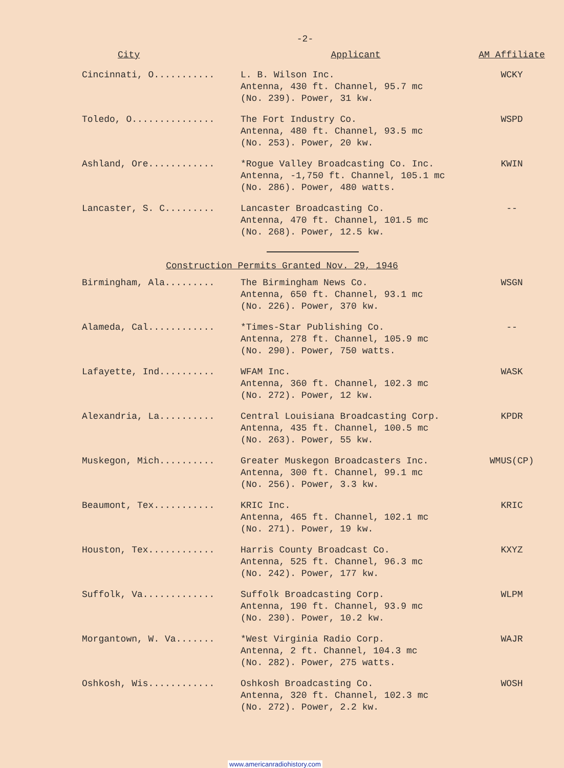-2-
| City | Applicant | AM Affiliate |
| --- | --- | --- |
| Cincinnati, O........... | L. B. Wilson Inc. Antenna, 430 ft. Channel, 95.7 mc (No. 239). Power, 31 kw. | WCKY |
| Toledo, O............... | The Fort Industry Co. Antenna, 480 ft. Channel, 93.5 mc (No. 253). Power, 20 kw. | WSPD |
| Ashland, Ore............ | *Rogue Valley Broadcasting Co. Inc. Antenna, -1,750 ft. Channel, 105.1 mc (No. 286). Power, 480 watts. | KWIN |
| Lancaster, S. C......... | Lancaster Broadcasting Co. Antenna, 470 ft. Channel, 101.5 mc (No. 268). Power, 12.5 kw. | -- |
Construction Permits Granted Nov. 29, 1946
| Birmingham, Ala......... | The Birmingham News Co. Antenna, 650 ft. Channel, 93.1 mc (No. 226). Power, 370 kw. | WSGN |
| Alameda, Cal............ | *Times-Star Publishing Co. Antenna, 278 ft. Channel, 105.9 mc (No. 290). Power, 750 watts. | -- |
| Lafayette, Ind.......... | WFAM Inc. Antenna, 360 ft. Channel, 102.3 mc (No. 272). Power, 12 kw. | WASK |
| Alexandria, La.......... | Central Louisiana Broadcasting Corp. Antenna, 435 ft. Channel, 100.5 mc (No. 263). Power, 55 kw. | KPDR |
| Muskegon, Mich.......... | Greater Muskegon Broadcasters Inc. Antenna, 300 ft. Channel, 99.1 mc (No. 256). Power, 3.3 kw. | WMUS(CP) |
| Beaumont, Tex........... | KRIC Inc. Antenna, 465 ft. Channel, 102.1 mc (No. 271). Power, 19 kw. | KRIC |
| Houston, Tex............ | Harris County Broadcast Co. Antenna, 525 ft. Channel, 96.3 mc (No. 242). Power, 177 kw. | KXYZ |
| Suffolk, Va............. | Suffolk Broadcasting Corp. Antenna, 190 ft. Channel, 93.9 mc (No. 230). Power, 10.2 kw. | WLPM |
| Morgantown, W. Va....... | *West Virginia Radio Corp. Antenna, 2 ft. Channel, 104.3 mc (No. 282). Power, 275 watts. | WAJR |
| Oshkosh, Wis............ | Oshkosh Broadcasting Co. Antenna, 320 ft. Channel, 102.3 mc (No. 272). Power, 2.2 kw. | WOSH |
www.americanradiohistory.com